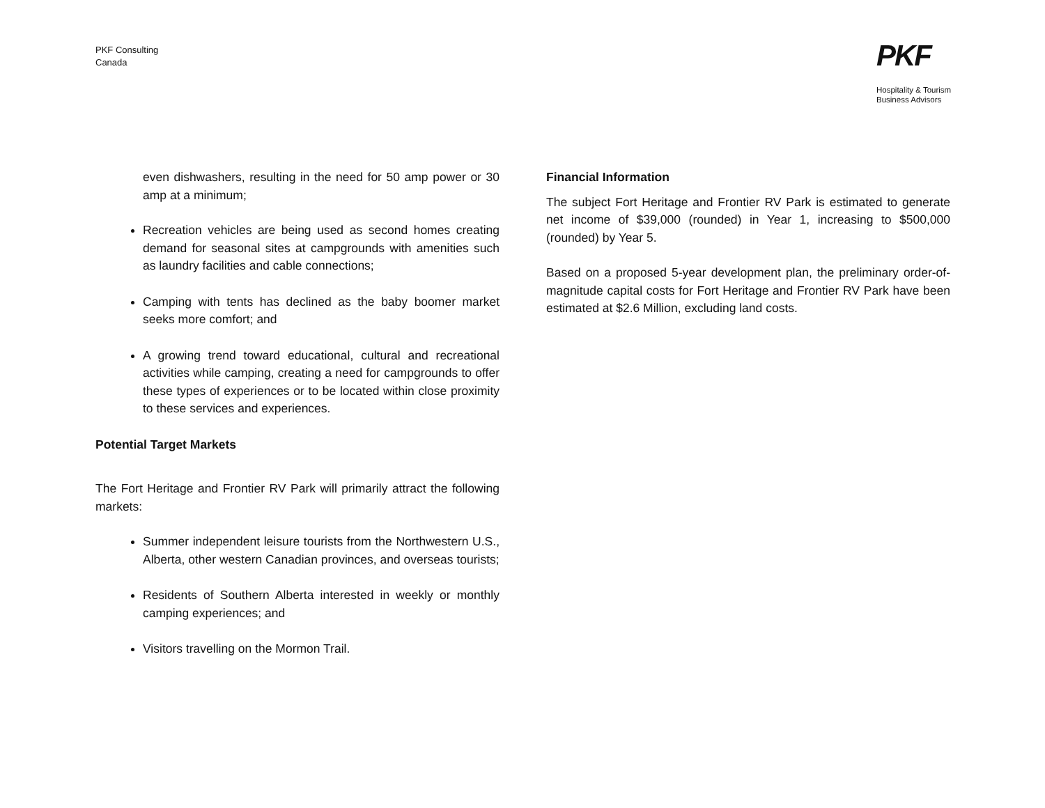PKF Consulting
Canada
PKF
Hospitality & Tourism
Business Advisors
even dishwashers, resulting in the need for 50 amp power or 30 amp at a minimum;
Recreation vehicles are being used as second homes creating demand for seasonal sites at campgrounds with amenities such as laundry facilities and cable connections;
Camping with tents has declined as the baby boomer market seeks more comfort; and
A growing trend toward educational, cultural and recreational activities while camping, creating a need for campgrounds to offer these types of experiences or to be located within close proximity to these services and experiences.
Potential Target Markets
The Fort Heritage and Frontier RV Park will primarily attract the following markets:
Summer independent leisure tourists from the Northwestern U.S., Alberta, other western Canadian provinces, and overseas tourists;
Residents of Southern Alberta interested in weekly or monthly camping experiences; and
Visitors travelling on the Mormon Trail.
Financial Information
The subject Fort Heritage and Frontier RV Park is estimated to generate net income of $39,000 (rounded) in Year 1, increasing to $500,000 (rounded) by Year 5.
Based on a proposed 5-year development plan, the preliminary order-of-magnitude capital costs for Fort Heritage and Frontier RV Park have been estimated at $2.6 Million, excluding land costs.